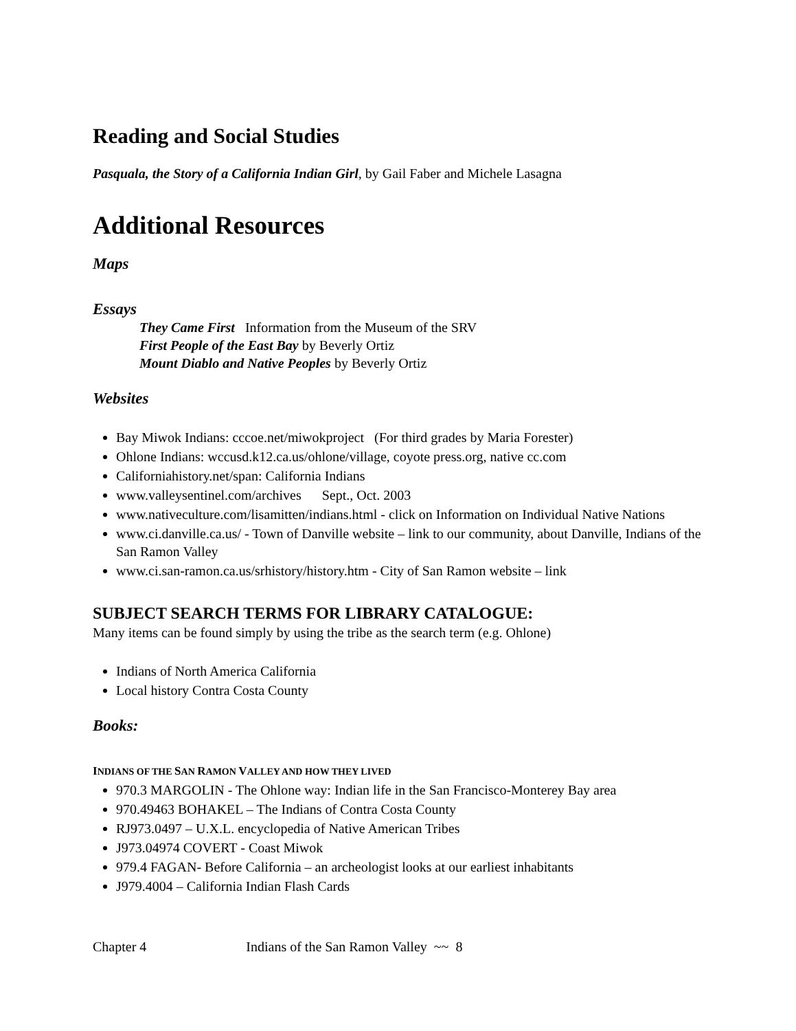Reading and Social Studies
Pasquala, the Story of a California Indian Girl, by Gail Faber and Michele Lasagna
Additional Resources
Maps
Essays
They Came First Information from the Museum of the SRV
First People of the East Bay by Beverly Ortiz
Mount Diablo and Native Peoples by Beverly Ortiz
Websites
Bay Miwok Indians: cccoe.net/miwokproject (For third grades by Maria Forester)
Ohlone Indians: wccusd.k12.ca.us/ohlone/village, coyote press.org, native cc.com
Californiahistory.net/span: California Indians
www.valleysentinel.com/archives Sept., Oct. 2003
www.nativeculture.com/lisamitten/indians.html - click on Information on Individual Native Nations
www.ci.danville.ca.us/ - Town of Danville website – link to our community, about Danville, Indians of the San Ramon Valley
www.ci.san-ramon.ca.us/srhistory/history.htm - City of San Ramon website – link
SUBJECT SEARCH TERMS FOR LIBRARY CATALOGUE:
Many items can be found simply by using the tribe as the search term (e.g. Ohlone)
Indians of North America California
Local history Contra Costa County
Books:
INDIANS OF THE SAN RAMON VALLEY AND HOW THEY LIVED
970.3 MARGOLIN - The Ohlone way: Indian life in the San Francisco-Monterey Bay area
970.49463 BOHAKEL – The Indians of Contra Costa County
RJ973.0497 – U.X.L. encyclopedia of Native American Tribes
J973.04974 COVERT - Coast Miwok
979.4 FAGAN- Before California – an archeologist looks at our earliest inhabitants
J979.4004 – California Indian Flash Cards
Chapter 4 Indians of the San Ramon Valley ~~ 8